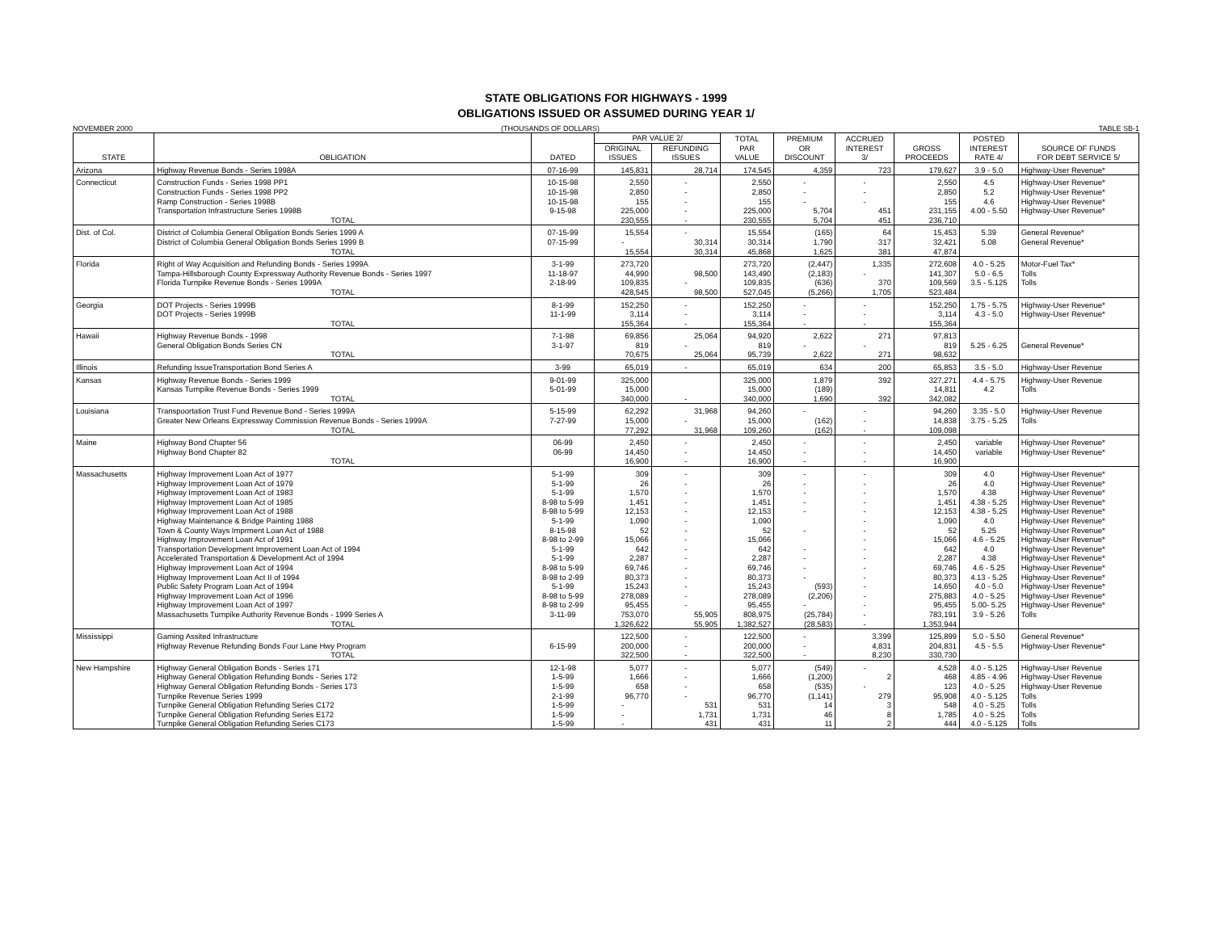STATE OBLIGATIONS FOR HIGHWAYS - 1999
OBLIGATIONS ISSUED OR ASSUMED DURING YEAR 1/
NOVEMBER 2000 (THOUSANDS OF DOLLARS) TABLE SB-1
| STATE | OBLIGATION | DATED | PAR VALUE 2/ | | TOTAL PAR VALUE | PREMIUM OR DISCOUNT | ACCRUED INTEREST 3/ | GROSS PROCEEDS | POSTED INTEREST RATE 4/ | SOURCE OF FUNDS FOR DEBT SERVICE 5/ |
| --- | --- | --- | --- | --- | --- | --- | --- | --- | --- | --- |
| | | | ORIGINAL ISSUES | REFUNDING ISSUES | | | | | | |
| Arizona | Highway Revenue Bonds - Series 1998A | 07-16-99 | 145,831 | 28,714 | 174,545 | 4,359 | 723 | 179,627 | 3.9 - 5.0 | Highway-User Revenue* |
| Connecticut | Construction Funds - Series 1998 PP1 | 10-15-98 | 2,550 | - | 2,550 | - | - | 2,550 | 4.5 | Highway-User Revenue* |
| | Construction Funds - Series 1998 PP2 | 10-15-98 | 2,850 | - | 2,850 | - | - | 2,850 | 5.2 | Highway-User Revenue* |
| | Ramp Construction - Series 1998B | 10-15-98 | 155 | - | 155 | - | - | 155 | 4.6 | Highway-User Revenue* |
| | Transportation Infrastructure Series 1998B | 9-15-98 | 225,000 | - | 225,000 | 5,704 | 451 | 231,155 | 4.00 - 5.50 | Highway-User Revenue* |
| | TOTAL | | 230,555 | - | 230,555 | 5,704 | 451 | 236,710 | | |
| Dist. of Col. | District of Columbia General Obligation Bonds Series 1999 A | 07-15-99 | 15,554 | - | 15,554 | (165) | 64 | 15,453 | 5.39 | General Revenue* |
| | District of Columbia General Obligation Bonds Series 1999 B | 07-15-99 | - | 30,314 | 30,314 | 1,790 | 317 | 32,421 | 5.08 | General Revenue* |
| | TOTAL | | 15,554 | 30,314 | 45,868 | 1,625 | 381 | 47,874 | | |
| Florida | Right of Way Acquisition and Refunding Bonds - Series 1999A | 3-1-99 | 273,720 | | 273,720 | (2,447) | 1,335 | 272,608 | 4.0 - 5.25 | Motor-Fuel Tax* |
| | Tampa-Hillsborough County Expressway Authority Revenue Bonds - Series 1997 | 11-18-97 | 44,990 | 98,500 | 143,490 | (2,183) | - | 141,307 | 5.0 - 6.5 | Tolls |
| | Florida Turnpike Revenue Bonds - Series 1999A | 2-18-99 | 109,835 | - | 109,835 | (636) | 370 | 109,569 | 3.5 - 5.125 | Tolls |
| | TOTAL | | 428,545 | 98,500 | 527,045 | (5,266) | 1,705 | 523,484 | | |
| Georgia | DOT Projects - Series 1999B | 8-1-99 | 152,250 | - | 152,250 | - | - | 152,250 | 1.75 - 5.75 | Highway-User Revenue* |
| | DOT Projects - Series 1999B | 11-1-99 | 3,114 | - | 3,114 | - | - | 3,114 | 4.3 - 5.0 | Highway-User Revenue* |
| | TOTAL | | 155,364 | - | 155,364 | - | - | 155,364 | | |
| Hawaii | Highway Revenue Bonds - 1998 | 7-1-98 | 69,856 | 25,064 | 94,920 | 2,622 | 271 | 97,813 | | |
| | General Obligation Bonds Series CN | 3-1-97 | 819 | - | 819 | - | - | 819 | 5.25 - 6.25 | General Revenue* |
| | TOTAL | | 70,675 | 25,064 | 95,739 | 2,622 | 271 | 98,632 | | |
| Illinois | Refunding IssueTransportation Bond Series A | 3-99 | 65,019 | - | 65,019 | 634 | 200 | 65,853 | 3.5 - 5.0 | Highway-User Revenue |
| Kansas | Highway Revenue Bonds - Series 1999 | 9-01-99 | 325,000 | | 325,000 | 1,879 | 392 | 327,271 | 4.4 - 5.75 | Highway-User Revenue |
| | Kansas Turnpike Revenue Bonds - Series 1999 | 5-01-99 | 15,000 | | 15,000 | (189) | | 14,811 | 4.2 | Tolls |
| | TOTAL | | 340,000 | - | 340,000 | 1,690 | 392 | 342,082 | | |
| Louisiana | Transpoortation Trust Fund Revenue Bond - Series 1999A | 5-15-99 | 62,292 | 31,968 | 94,260 | - | - | 94,260 | 3.35 - 5.0 | Highway-User Revenue |
| | Greater New Orleans Expressway Commission Revenue Bonds - Series 1999A | 7-27-99 | 15,000 | - | 15,000 | (162) | - | 14,838 | 3.75 - 5.25 | Tolls |
| | TOTAL | | 77,292 | 31,968 | 109,260 | (162) | - | 109,098 | | |
| Maine | Highway Bond Chapter 56 | 06-99 | 2,450 | - | 2,450 | - | - | 2,450 | variable | Highway-User Revenue* |
| | Highway Bond Chapter 82 | 06-99 | 14,450 | - | 14,450 | - | - | 14,450 | variable | Highway-User Revenue* |
| | TOTAL | | 16,900 | - | 16,900 | - | - | 16,900 | | |
| Massachusetts | Highway Improvement Loan Act of 1977 | 5-1-99 | 309 | - | 309 | - | - | 309 | 4.0 | Highway-User Revenue* |
| | Highway Improvement Loan Act of 1979 | 5-1-99 | 26 | - | 26 | - | - | 26 | 4.0 | Highway-User Revenue* |
| | Highway Improvement Loan Act of 1983 | 5-1-99 | 1,570 | - | 1,570 | - | - | 1,570 | 4.38 | Highway-User Revenue* |
| | Highway Improvement Loan Act of 1985 | 8-98 to 5-99 | 1,451 | - | 1,451 | - | - | 1,451 | 4.38 - 5.25 | Highway-User Revenue* |
| | Highway Improvement Loan Act of 1988 | 8-98 to 5-99 | 12,153 | - | 12,153 | - | - | 12,153 | 4.38 - 5.25 | Highway-User Revenue* |
| | Highway Maintenance & Bridge Painting 1988 | 5-1-99 | 1,090 | - | 1,090 | | - | 1,090 | 4.0 | Highway-User Revenue* |
| | Town & County Ways Imprment Loan Act of 1988 | 8-15-98 | 52 | - | 52 | - | - | 52 | 5.25 | Highway-User Revenue* |
| | Highway Improvement Loan Act of 1991 | 8-98 to 2-99 | 15,066 | - | 15,066 | | - | 15,066 | 4.6 - 5.25 | Highway-User Revenue* |
| | Transportation Development Improvement Loan Act of 1994 | 5-1-99 | 642 | - | 642 | - | - | 642 | 4.0 | Highway-User Revenue* |
| | Accelerated Transportation & Development Act of 1994 | 5-1-99 | 2,287 | - | 2,287 | - | - | 2,287 | 4.38 | Highway-User Revenue* |
| | Highway Improvement Loan Act of 1994 | 8-98 to 5-99 | 69,746 | - | 69,746 | - | - | 69,746 | 4.6 - 5.25 | Highway-User Revenue* |
| | Highway Improvement Loan Act II of 1994 | 8-98 to 2-99 | 80,373 | - | 80,373 | - | - | 80,373 | 4.13 - 5.25 | Highway-User Revenue* |
| | Public Safety Program Loan Act of 1994 | 5-1-99 | 15,243 | - | 15,243 | (593) | - | 14,650 | 4.0 - 5.0 | Highway-User Revenue* |
| | Highway Improvement Loan Act of 1996 | 8-98 to 5-99 | 278,089 | - | 278,089 | (2,206) | - | 275,883 | 4.0 - 5.25 | Highway-User Revenue* |
| | Highway Improvement Loan Act of 1997 | 8-98 to 2-99 | 95,455 | - | 95,455 | - | - | 95,455 | 5.00- 5.25 | Highway-User Revenue* |
| | Massachusetts Turnpike Authority Revenue Bonds - 1999 Series A | 3-11-99 | 753,070 | 55,905 | 808,975 | (25,784) | - | 783,191 | 3.9 - 5.26 | Tolls |
| | TOTAL | | 1,326,622 | 55,905 | 1,382,527 | (28,583) | - | 1,353,944 | | |
| Mississippi | Gaming Assited Infrastructure | | 122,500 | - | 122,500 | - | 3,399 | 125,899 | 5.0 - 5.50 | General Revenue* |
| | Highway Revenue Refunding Bonds Four Lane Hwy Program | 6-15-99 | 200,000 | - | 200,000 | - | 4,831 | 204,831 | 4.5 - 5.5 | Highway-User Revenue* |
| | TOTAL | | 322,500 | - | 322,500 | - | 8,230 | 330,730 | | |
| New Hampshire | Highway General Obligation Bonds - Series 171 | 12-1-98 | 5,077 | - | 5,077 | (549) | - | 4,528 | 4.0 - 5.125 | Highway-User Revenue |
| | Highway General Obligation Refunding Bonds - Series 172 | 1-5-99 | 1,666 | - | 1,666 | (1,200) | 2 | 468 | 4.85 - 4.96 | Highway-User Revenue |
| | Highway General Obligation Refunding Bonds - Series 173 | 1-5-99 | 658 | - | 658 | (535) | - | 123 | 4.0 - 5.25 | Highway-User Revenue |
| | Turnpike Revenue Series 1999 | 2-1-99 | 96,770 | - | 96,770 | (1,141) | 279 | 95,908 | 4.0 - 5.125 | Tolls |
| | Turnpike General Obligation Refunding Series C172 | 1-5-99 | - | 531 | 531 | 14 | 3 | 548 | 4.0 - 5.25 | Tolls |
| | Turnpike General Obligation Refunding Series E172 | 1-5-99 | - | 1,731 | 1,731 | 46 | 8 | 1,785 | 4.0 - 5.25 | Tolls |
| | Turnpike General Obligation Refunding Series C173 | 1-5-99 | - | 431 | 431 | 11 | 2 | 444 | 4.0 - 5.125 | Tolls |